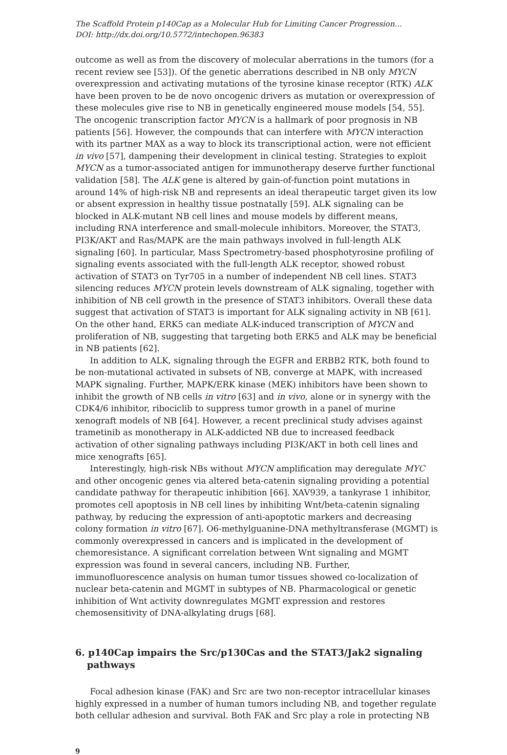The Scaffold Protein p140Cap as a Molecular Hub for Limiting Cancer Progression…
DOI: http://dx.doi.org/10.5772/intechopen.96383
outcome as well as from the discovery of molecular aberrations in the tumors (for a recent review see [53]). Of the genetic aberrations described in NB only MYCN overexpression and activating mutations of the tyrosine kinase receptor (RTK) ALK have been proven to be de novo oncogenic drivers as mutation or overexpression of these molecules give rise to NB in genetically engineered mouse models [54, 55]. The oncogenic transcription factor MYCN is a hallmark of poor prognosis in NB patients [56]. However, the compounds that can interfere with MYCN interaction with its partner MAX as a way to block its transcriptional action, were not efficient in vivo [57], dampening their development in clinical testing. Strategies to exploit MYCN as a tumor-associated antigen for immunotherapy deserve further functional validation [58]. The ALK gene is altered by gain-of-function point mutations in around 14% of high-risk NB and represents an ideal therapeutic target given its low or absent expression in healthy tissue postnatally [59]. ALK signaling can be blocked in ALK-mutant NB cell lines and mouse models by different means, including RNA interference and small-molecule inhibitors. Moreover, the STAT3, PI3K/AKT and Ras/MAPK are the main pathways involved in full-length ALK signaling [60]. In particular, Mass Spectrometry-based phosphotyrosine profiling of signaling events associated with the full-length ALK receptor, showed robust activation of STAT3 on Tyr705 in a number of independent NB cell lines. STAT3 silencing reduces MYCN protein levels downstream of ALK signaling, together with inhibition of NB cell growth in the presence of STAT3 inhibitors. Overall these data suggest that activation of STAT3 is important for ALK signaling activity in NB [61]. On the other hand, ERK5 can mediate ALK-induced transcription of MYCN and proliferation of NB, suggesting that targeting both ERK5 and ALK may be beneficial in NB patients [62].
In addition to ALK, signaling through the EGFR and ERBB2 RTK, both found to be non-mutational activated in subsets of NB, converge at MAPK, with increased MAPK signaling. Further, MAPK/ERK kinase (MEK) inhibitors have been shown to inhibit the growth of NB cells in vitro [63] and in vivo, alone or in synergy with the CDK4/6 inhibitor, ribociclib to suppress tumor growth in a panel of murine xenograft models of NB [64]. However, a recent preclinical study advises against trametinib as monotherapy in ALK-addicted NB due to increased feedback activation of other signaling pathways including PI3K/AKT in both cell lines and mice xenografts [65].
Interestingly, high-risk NBs without MYCN amplification may deregulate MYC and other oncogenic genes via altered beta-catenin signaling providing a potential candidate pathway for therapeutic inhibition [66]. XAV939, a tankyrase 1 inhibitor, promotes cell apoptosis in NB cell lines by inhibiting Wnt/beta-catenin signaling pathway, by reducing the expression of anti-apoptotic markers and decreasing colony formation in vitro [67]. O6-methylguanine-DNA methyltransferase (MGMT) is commonly overexpressed in cancers and is implicated in the development of chemoresistance. A significant correlation between Wnt signaling and MGMT expression was found in several cancers, including NB. Further, immunofluorescence analysis on human tumor tissues showed co-localization of nuclear beta-catenin and MGMT in subtypes of NB. Pharmacological or genetic inhibition of Wnt activity downregulates MGMT expression and restores chemosensitivity of DNA-alkylating drugs [68].
6. p140Cap impairs the Src/p130Cas and the STAT3/Jak2 signaling pathways
Focal adhesion kinase (FAK) and Src are two non-receptor intracellular kinases highly expressed in a number of human tumors including NB, and together regulate both cellular adhesion and survival. Both FAK and Src play a role in protecting NB
9